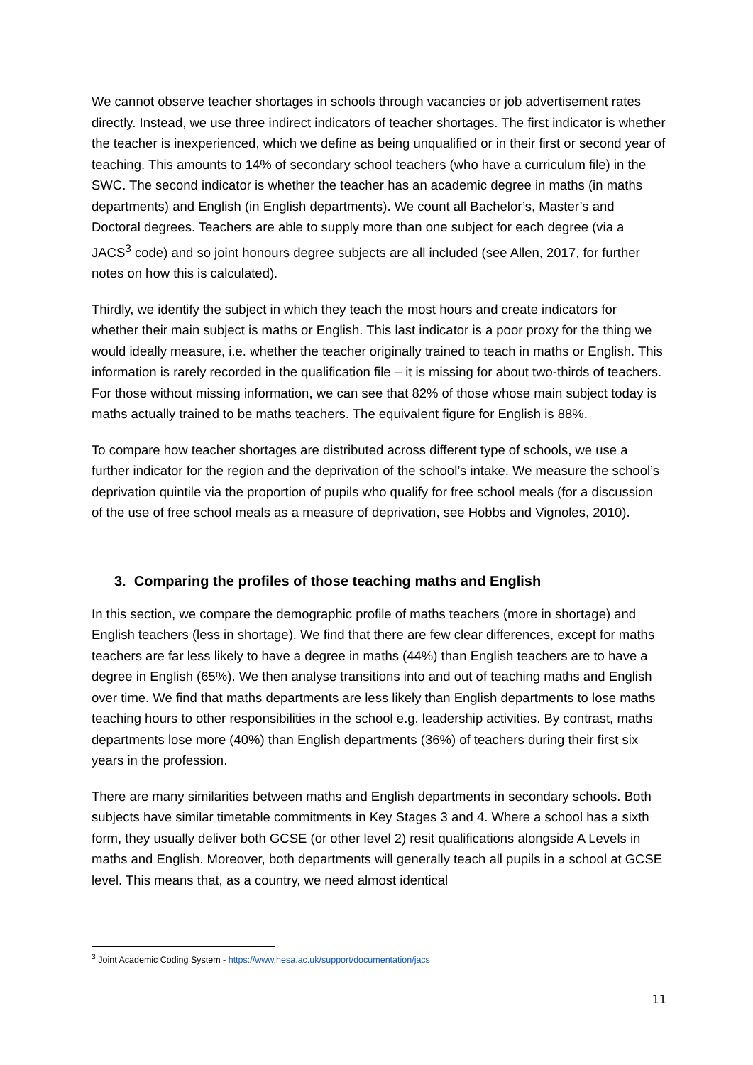We cannot observe teacher shortages in schools through vacancies or job advertisement rates directly. Instead, we use three indirect indicators of teacher shortages. The first indicator is whether the teacher is inexperienced, which we define as being unqualified or in their first or second year of teaching. This amounts to 14% of secondary school teachers (who have a curriculum file) in the SWC. The second indicator is whether the teacher has an academic degree in maths (in maths departments) and English (in English departments). We count all Bachelor’s, Master’s and Doctoral degrees. Teachers are able to supply more than one subject for each degree (via a JACS<sup>3</sup> code) and so joint honours degree subjects are all included (see Allen, 2017, for further notes on how this is calculated).
Thirdly, we identify the subject in which they teach the most hours and create indicators for whether their main subject is maths or English. This last indicator is a poor proxy for the thing we would ideally measure, i.e. whether the teacher originally trained to teach in maths or English. This information is rarely recorded in the qualification file – it is missing for about two-thirds of teachers. For those without missing information, we can see that 82% of those whose main subject today is maths actually trained to be maths teachers. The equivalent figure for English is 88%.
To compare how teacher shortages are distributed across different type of schools, we use a further indicator for the region and the deprivation of the school’s intake. We measure the school’s deprivation quintile via the proportion of pupils who qualify for free school meals (for a discussion of the use of free school meals as a measure of deprivation, see Hobbs and Vignoles, 2010).
3. Comparing the profiles of those teaching maths and English
In this section, we compare the demographic profile of maths teachers (more in shortage) and English teachers (less in shortage). We find that there are few clear differences, except for maths teachers are far less likely to have a degree in maths (44%) than English teachers are to have a degree in English (65%). We then analyse transitions into and out of teaching maths and English over time. We find that maths departments are less likely than English departments to lose maths teaching hours to other responsibilities in the school e.g. leadership activities. By contrast, maths departments lose more (40%) than English departments (36%) of teachers during their first six years in the profession.
There are many similarities between maths and English departments in secondary schools. Both subjects have similar timetable commitments in Key Stages 3 and 4. Where a school has a sixth form, they usually deliver both GCSE (or other level 2) resit qualifications alongside A Levels in maths and English. Moreover, both departments will generally teach all pupils in a school at GCSE level. This means that, as a country, we need almost identical
<sup>3</sup> Joint Academic Coding System - https://www.hesa.ac.uk/support/documentation/jacs
11